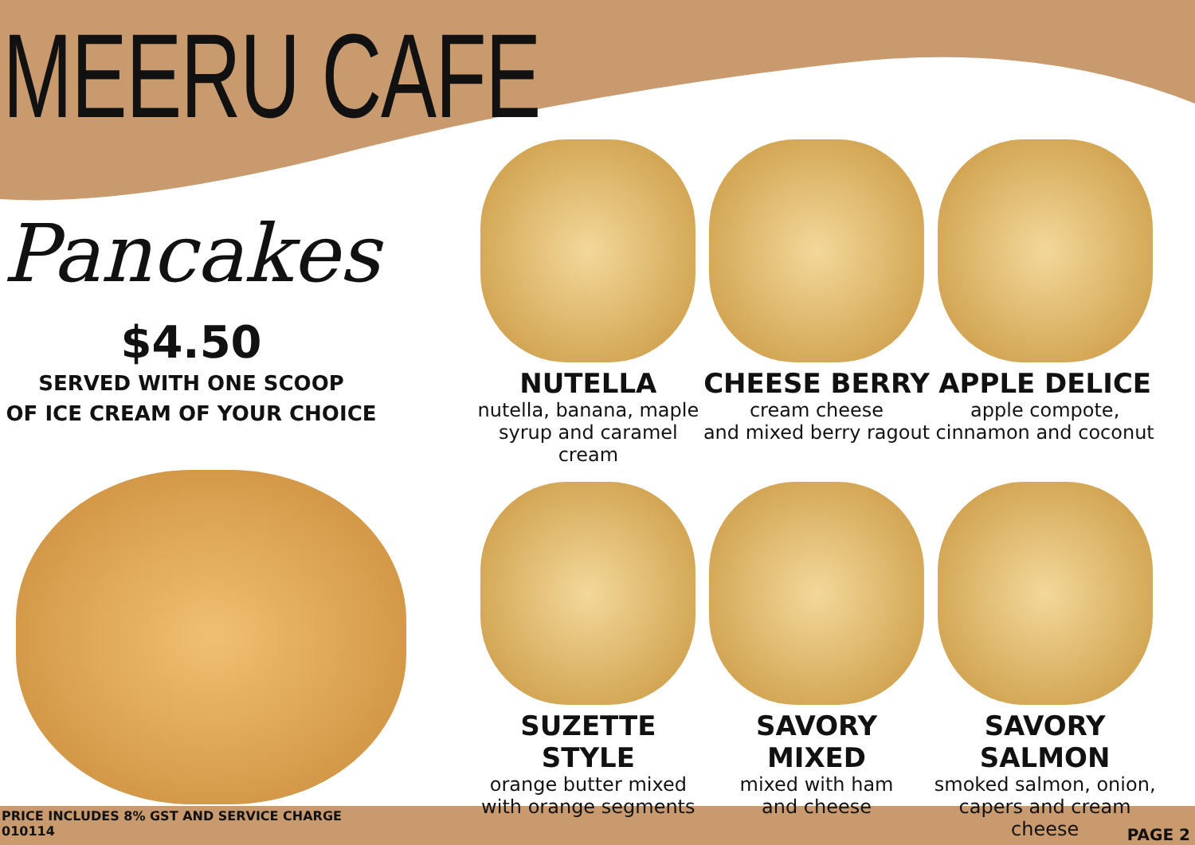MEERU CAFE
Pancakes
$4.50
SERVED WITH ONE SCOOP
OF ICE CREAM OF YOUR CHOICE
NUTELLA
nutella, banana, maple
syrup and caramel cream
CHEESE BERRY
cream cheese
and mixed berry ragout
APPLE DELICE
apple compote,
cinnamon and coconut
SUZETTE STYLE
orange butter mixed
with orange segments
SAVORY MIXED
mixed with ham
and cheese
SAVORY SALMON
smoked salmon, onion,
capers and cream cheese
PRICE INCLUDES 8% GST AND SERVICE CHARGE
010114
PAGE 2